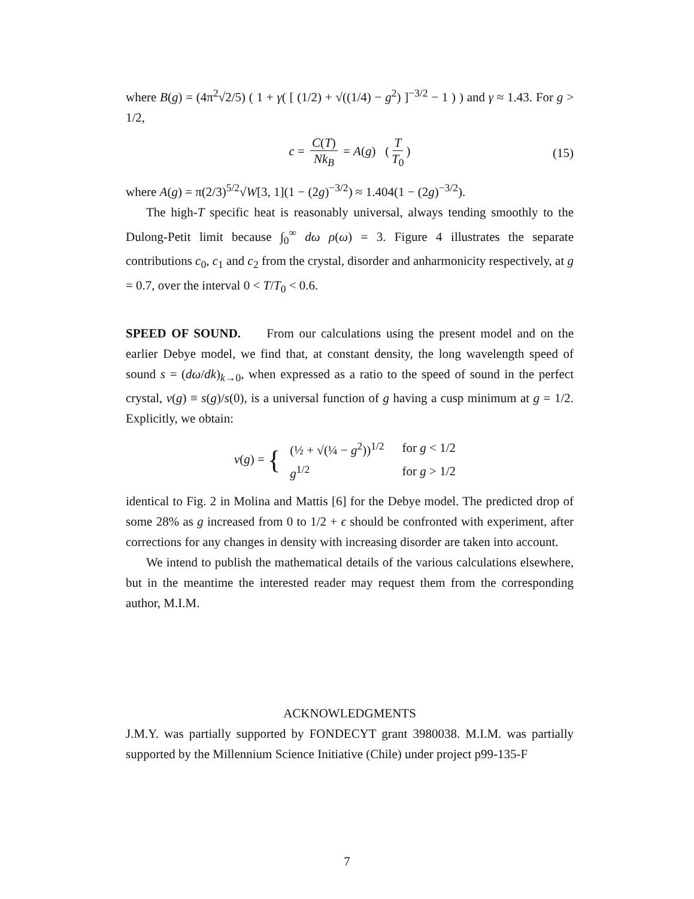where B(g) = (4π<sup>2</sup>√2/5) ( 1 + γ( [ (1/2) + √((1/4) − g<sup>2</sup>) ]<sup>−3/2</sup> − 1 ) ) and γ ≈ 1.43. For g > 1/2,
c = C(T) Nk<sub>B</sub> = A(g) (T T<sub>0</sub>) (15)
where A(g) = π(2/3)<sup>5/2</sup>√W[3, 1](1 − (2g)<sup>−3/2</sup>) ≈ 1.404(1 − (2g)<sup>−3/2</sup>).
The high-T specific heat is reasonably universal, always tending smoothly to the Dulong-Petit limit because ∫<sub>0</sub><sup>∞</sup> dω ρ(ω) = 3. Figure 4 illustrates the separate contributions c<sub>0</sub>, c<sub>1</sub> and c<sub>2</sub> from the crystal, disorder and anharmonicity respectively, at g = 0.7, over the interval 0 < T/T<sub>0</sub> < 0.6.
SPEED OF SOUND. From our calculations using the present model and on the earlier Debye model, we find that, at constant density, the long wavelength speed of sound s = (dω/dk)<sub>k→0</sub>, when expressed as a ratio to the speed of sound in the perfect crystal, v(g) ≡ s(g)/s(0), is a universal function of g having a cusp minimum at g = 1/2. Explicitly, we obtain:
v(g) = {
| (½ + √(¼ − g<sup>2</sup>))<sup>1/2</sup> | for g < 1/2 |
| g<sup>1/2</sup> | for g > 1/2 |
identical to Fig. 2 in Molina and Mattis [6] for the Debye model. The predicted drop of some 28% as g increased from 0 to 1/2 + ϵ should be confronted with experiment, after corrections for any changes in density with increasing disorder are taken into account.
We intend to publish the mathematical details of the various calculations elsewhere, but in the meantime the interested reader may request them from the corresponding author, M.I.M.
ACKNOWLEDGMENTS
J.M.Y. was partially supported by FONDECYT grant 3980038. M.I.M. was partially supported by the Millennium Science Initiative (Chile) under project p99-135-F
7